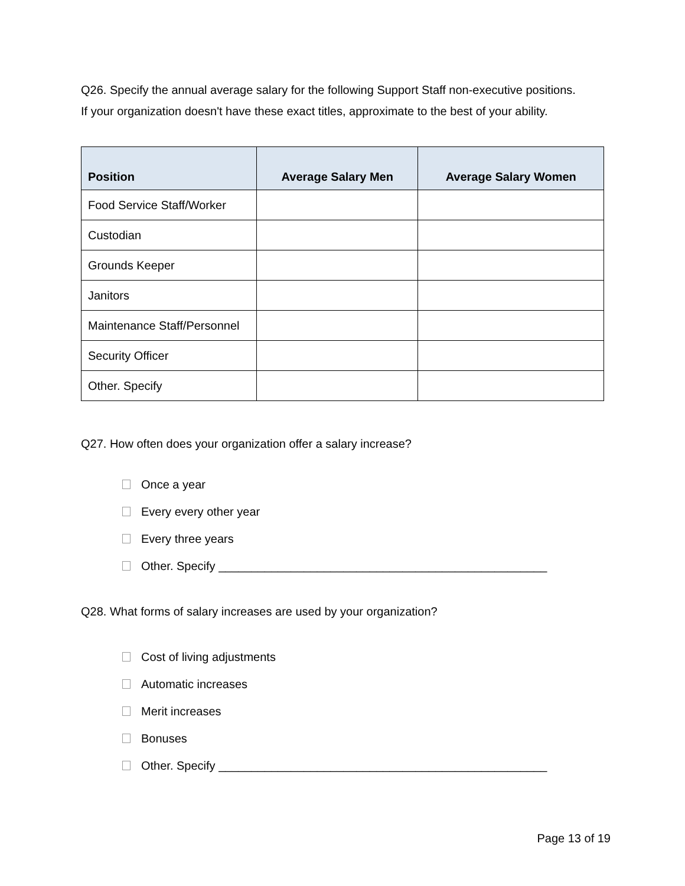Q26. Specify the annual average salary for the following Support Staff non-executive positions.
If your organization doesn't have these exact titles, approximate to the best of your ability.
| Position | Average Salary Men | Average Salary Women |
| --- | --- | --- |
| Food Service Staff/Worker | | |
| Custodian | | |
| Grounds Keeper | | |
| Janitors | | |
| Maintenance Staff/Personnel | | |
| Security Officer | | |
| Other. Specify | | |
Q27. How often does your organization offer a salary increase?
Once a year
Every every other year
Every three years
Other. Specify __________________________________________________
Q28. What forms of salary increases are used by your organization?
Cost of living adjustments
Automatic increases
Merit increases
Bonuses
Other. Specify __________________________________________________
Page 13 of 19